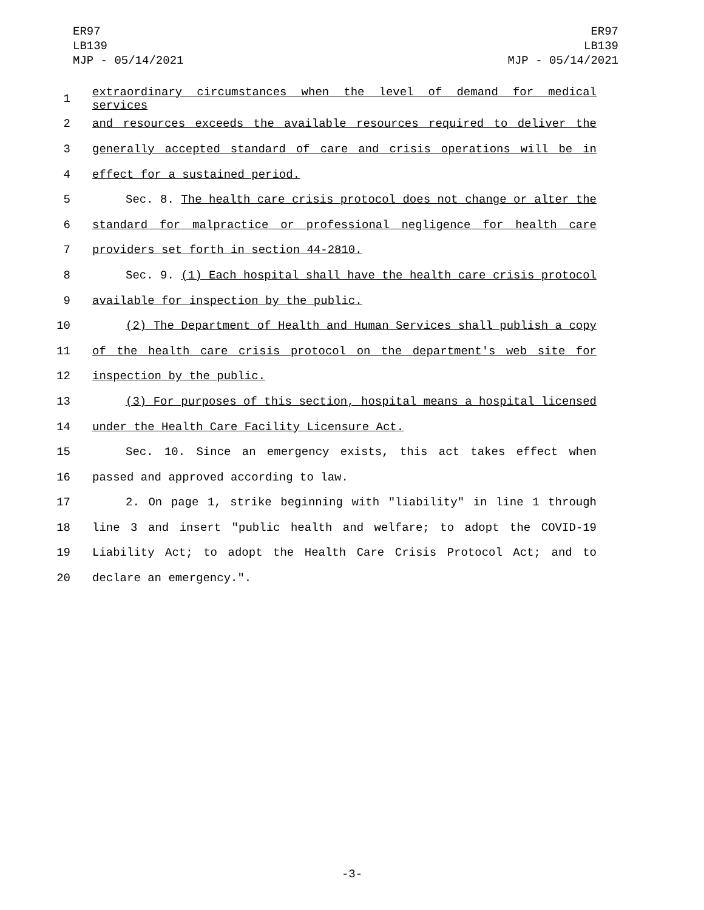ER97
LB139
MJP - 05/14/2021
ER97
LB139
MJP - 05/14/2021
1 extraordinary circumstances when the level of demand for medical services
2 and resources exceeds the available resources required to deliver the
3 generally accepted standard of care and crisis operations will be in
4 effect for a sustained period.
5 Sec. 8. The health care crisis protocol does not change or alter the
6 standard for malpractice or professional negligence for health care
7 providers set forth in section 44-2810.
8 Sec. 9. (1) Each hospital shall have the health care crisis protocol
9 available for inspection by the public.
10 (2) The Department of Health and Human Services shall publish a copy
11 of the health care crisis protocol on the department's web site for
12 inspection by the public.
13 (3) For purposes of this section, hospital means a hospital licensed
14 under the Health Care Facility Licensure Act.
15 Sec. 10. Since an emergency exists, this act takes effect when
16 passed and approved according to law.
17 2. On page 1, strike beginning with "liability" in line 1 through
18 line 3 and insert "public health and welfare; to adopt the COVID-19
19 Liability Act; to adopt the Health Care Crisis Protocol Act; and to
20 declare an emergency.".
-3-